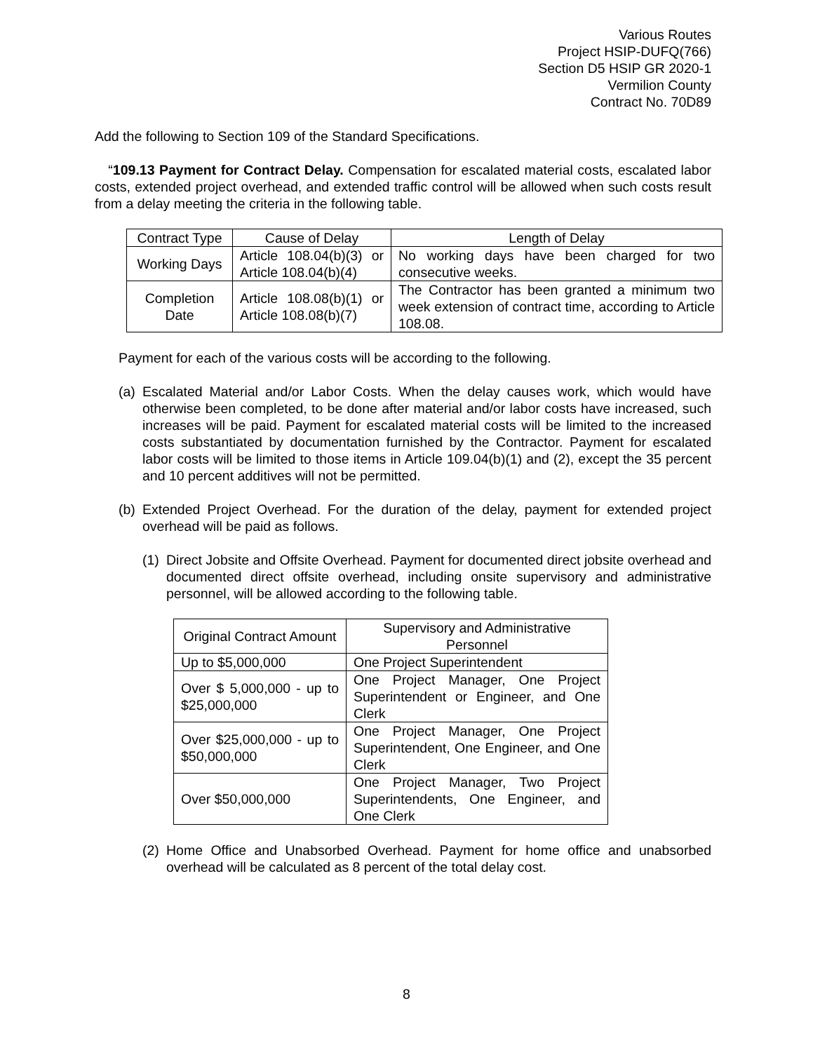Various Routes
Project HSIP-DUFQ(766)
Section D5 HSIP GR 2020-1
Vermilion County
Contract No. 70D89
Add the following to Section 109 of the Standard Specifications.
“109.13 Payment for Contract Delay. Compensation for escalated material costs, escalated labor costs, extended project overhead, and extended traffic control will be allowed when such costs result from a delay meeting the criteria in the following table.
| Contract Type | Cause of Delay | Length of Delay |
| Working Days | Article 108.04(b)(3) or Article 108.04(b)(4) | No working days have been charged for two consecutive weeks. |
| Completion Date | Article 108.08(b)(1) or Article 108.08(b)(7) | The Contractor has been granted a minimum two week extension of contract time, according to Article 108.08. |
Payment for each of the various costs will be according to the following.
(a) Escalated Material and/or Labor Costs. When the delay causes work, which would have otherwise been completed, to be done after material and/or labor costs have increased, such increases will be paid. Payment for escalated material costs will be limited to the increased costs substantiated by documentation furnished by the Contractor. Payment for escalated labor costs will be limited to those items in Article 109.04(b)(1) and (2), except the 35 percent and 10 percent additives will not be permitted.
(b) Extended Project Overhead. For the duration of the delay, payment for extended project overhead will be paid as follows.
(1) Direct Jobsite and Offsite Overhead. Payment for documented direct jobsite overhead and documented direct offsite overhead, including onsite supervisory and administrative personnel, will be allowed according to the following table.
| Original Contract Amount | Supervisory and Administrative Personnel |
| Up to $5,000,000 | One Project Superintendent |
| Over $ 5,000,000 - up to $25,000,000 | One Project Manager, One Project Superintendent or Engineer, and One Clerk |
| Over $25,000,000 - up to $50,000,000 | One Project Manager, One Project Superintendent, One Engineer, and One Clerk |
| Over $50,000,000 | One Project Manager, Two Project Superintendents, One Engineer, and One Clerk |
(2) Home Office and Unabsorbed Overhead. Payment for home office and unabsorbed overhead will be calculated as 8 percent of the total delay cost.
8